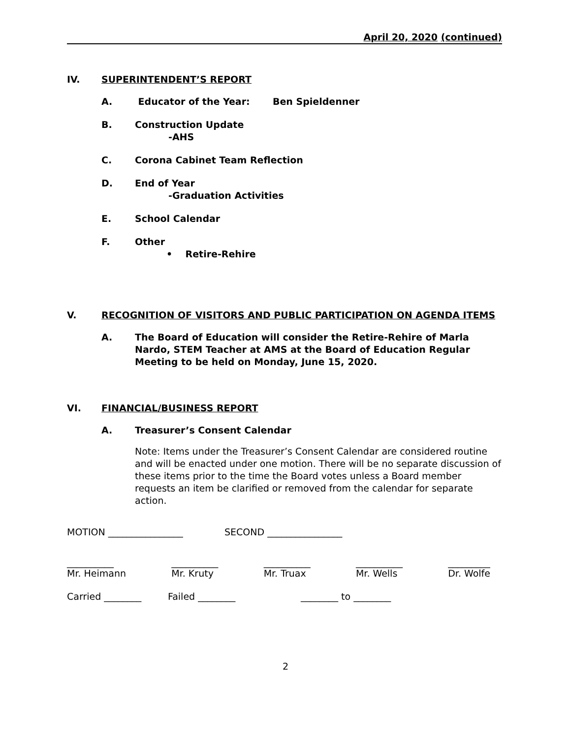April 20, 2020 (continued)
IV. SUPERINTENDENT’S REPORT
A. Educator of the Year: Ben Spieldenner
B. Construction Update
-AHS
C. Corona Cabinet Team Reflection
D. End of Year
-Graduation Activities
E. School Calendar
F. Other
• Retire-Rehire
V. RECOGNITION OF VISITORS AND PUBLIC PARTICIPATION ON AGENDA ITEMS
A. The Board of Education will consider the Retire-Rehire of Marla Nardo, STEM Teacher at AMS at the Board of Education Regular Meeting to be held on Monday, June 15, 2020.
VI. FINANCIAL/BUSINESS REPORT
A. Treasurer’s Consent Calendar
Note: Items under the Treasurer’s Consent Calendar are considered routine and will be enacted under one motion. There will be no separate discussion of these items prior to the time the Board votes unless a Board member requests an item be clarified or removed from the calendar for separate action.
MOTION ________________ SECOND ________________
__________
Mr. Heimann __________
Mr. Kruty __________
Mr. Truax __________
Mr. Wells _________
Dr. Wolfe
Carried ________ Failed ________ ________ to ________
2